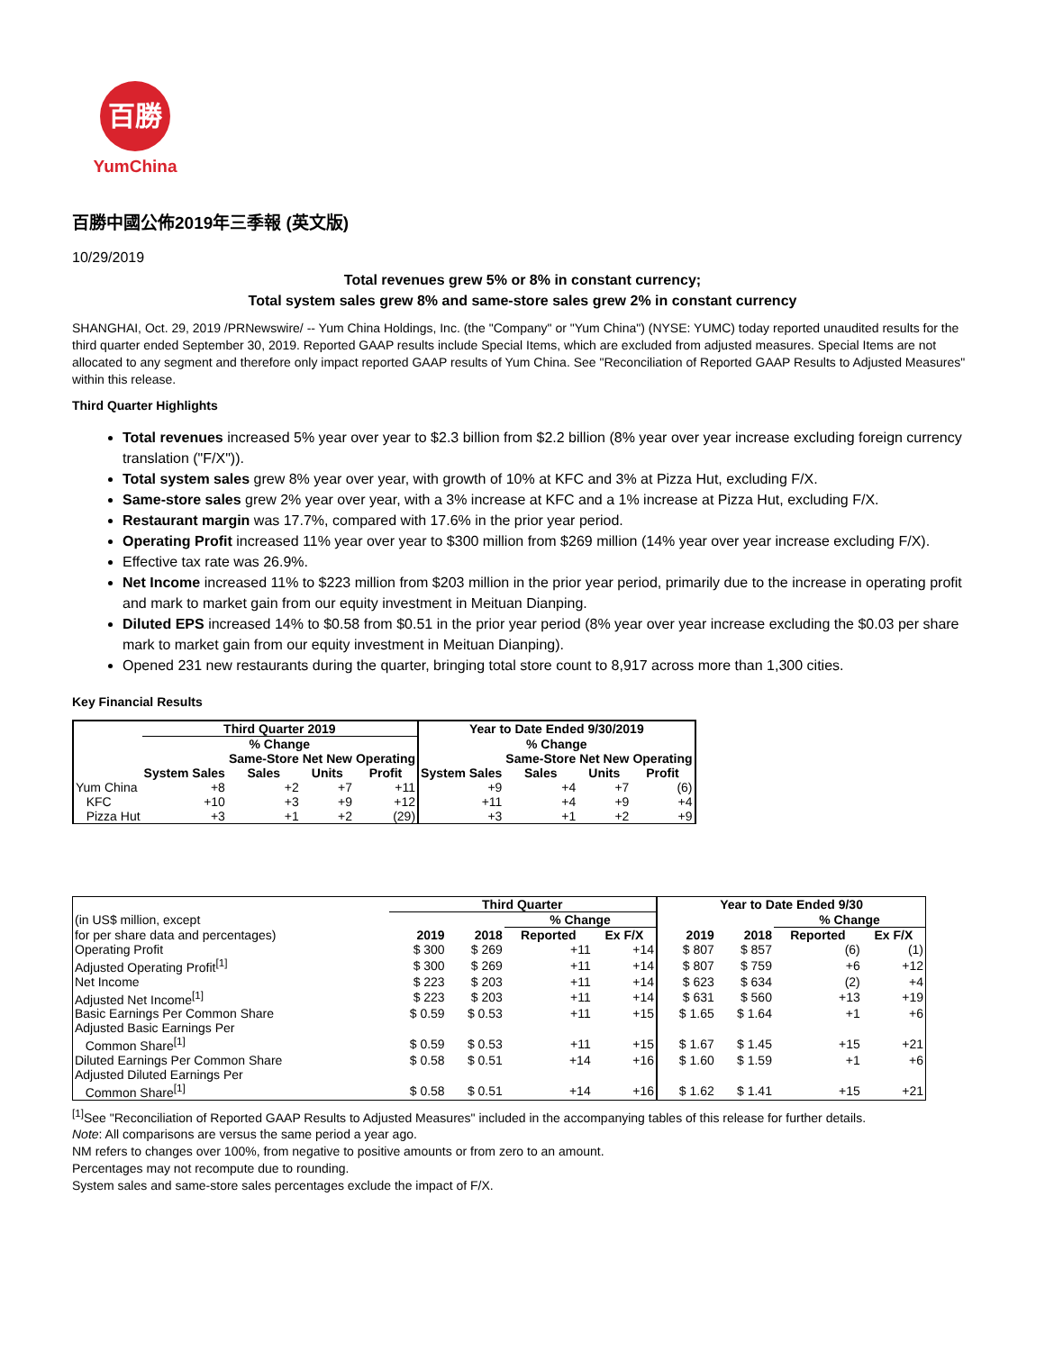百勝
YumChina
百勝中國公佈2019年三季報 (英文版)
10/29/2019
Total revenues grew 5% or 8% in constant currency;
Total system sales grew 8% and same-store sales grew 2% in constant currency
SHANGHAI, Oct. 29, 2019 /PRNewswire/ -- Yum China Holdings, Inc. (the "Company" or "Yum China") (NYSE: YUMC) today reported unaudited results for the third quarter ended September 30, 2019. Reported GAAP results include Special Items, which are excluded from adjusted measures. Special Items are not allocated to any segment and therefore only impact reported GAAP results of Yum China. See "Reconciliation of Reported GAAP Results to Adjusted Measures" within this release.
Third Quarter Highlights
Total revenues increased 5% year over year to $2.3 billion from $2.2 billion (8% year over year increase excluding foreign currency translation ("F/X")).
Total system sales grew 8% year over year, with growth of 10% at KFC and 3% at Pizza Hut, excluding F/X.
Same-store sales grew 2% year over year, with a 3% increase at KFC and a 1% increase at Pizza Hut, excluding F/X.
Restaurant margin was 17.7%, compared with 17.6% in the prior year period.
Operating Profit increased 11% year over year to $300 million from $269 million (14% year over year increase excluding F/X).
Effective tax rate was 26.9%.
Net Income increased 11% to $223 million from $203 million in the prior year period, primarily due to the increase in operating profit and mark to market gain from our equity investment in Meituan Dianping.
Diluted EPS increased 14% to $0.58 from $0.51 in the prior year period (8% year over year increase excluding the $0.03 per share mark to market gain from our equity investment in Meituan Dianping).
Opened 231 new restaurants during the quarter, bringing total store count to 8,917 across more than 1,300 cities.
Key Financial Results
| | Third Quarter 2019 | | | | Year to Date Ended 9/30/2019 | | | |
| --- | --- | --- | --- | --- | --- | --- | --- | --- |
| | % Change | | | | % Change | | | |
| | | Same-Store | Net New | Operating | | Same-Store | Net New | Operating |
| | System Sales | Sales | Units | Profit | System Sales | Sales | Units | Profit |
| Yum China | +8 | +2 | +7 | +11 | +9 | +4 | +7 | (6) |
| KFC | +10 | +3 | +9 | +12 | +11 | +4 | +9 | +4 |
| Pizza Hut | +3 | +1 | +2 | (29) | +3 | +1 | +2 | +9 |
| | Third Quarter | | | | Year to Date Ended 9/30 | | | |
| --- | --- | --- | --- | --- | --- | --- | --- | --- |
| (in US$ million, except | | | % Change | | | | % Change | |
| for per share data and percentages) | 2019 | 2018 | Reported | Ex F/X | 2019 | 2018 | Reported | Ex F/X |
| Operating Profit | $ 300 | $ 269 | +11 | +14 | $ 807 | $ 857 | (6) | (1) |
| Adjusted Operating Profit<sup>[1]</sup> | $ 300 | $ 269 | +11 | +14 | $ 807 | $ 759 | +6 | +12 |
| Net Income | $ 223 | $ 203 | +11 | +14 | $ 623 | $ 634 | (2) | +4 |
| Adjusted Net Income<sup>[1]</sup> | $ 223 | $ 203 | +11 | +14 | $ 631 | $ 560 | +13 | +19 |
| Basic Earnings Per Common Share | $ 0.59 | $ 0.53 | +11 | +15 | $ 1.65 | $ 1.64 | +1 | +6 |
| Adjusted Basic Earnings Per | | | | | | | | |
| Common Share<sup>[1]</sup> | $ 0.59 | $ 0.53 | +11 | +15 | $ 1.67 | $ 1.45 | +15 | +21 |
| Diluted Earnings Per Common Share | $ 0.58 | $ 0.51 | +14 | +16 | $ 1.60 | $ 1.59 | +1 | +6 |
| Adjusted Diluted Earnings Per | | | | | | | | |
| Common Share<sup>[1]</sup> | $ 0.58 | $ 0.51 | +14 | +16 | $ 1.62 | $ 1.41 | +15 | +21 |
<sup>[1]</sup> See "Reconciliation of Reported GAAP Results to Adjusted Measures" included in the accompanying tables of this release for further details.
Note: All comparisons are versus the same period a year ago.
NM refers to changes over 100%, from negative to positive amounts or from zero to an amount.
Percentages may not recompute due to rounding.
System sales and same-store sales percentages exclude the impact of F/X.